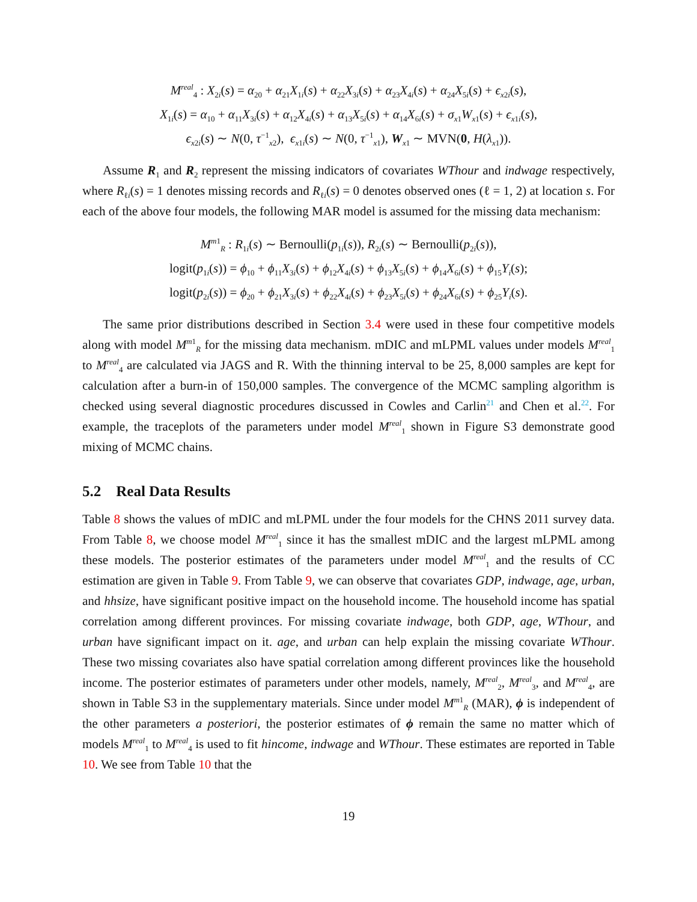M<sup>real</sup><sub>4</sub> : X<sub>2i</sub>(s) = α<sub>20</sub> + α<sub>21</sub>X<sub>1i</sub>(s) + α<sub>22</sub>X<sub>3i</sub>(s) + α<sub>23</sub>X<sub>4i</sub>(s) + α<sub>24</sub>X<sub>5i</sub>(s) + ϵ<sub>x2i</sub>(s),
X<sub>1i</sub>(s) = α<sub>10</sub> + α<sub>11</sub>X<sub>3i</sub>(s) + α<sub>12</sub>X<sub>4i</sub>(s) + α<sub>13</sub>X<sub>5i</sub>(s) + α<sub>14</sub>X<sub>6i</sub>(s) + σ<sub>x1</sub>W<sub>x1</sub>(s) + ϵ<sub>x1i</sub>(s),
ϵ<sub>x2i</sub>(s) ∼ N(0, τ<sup>−1</sup><sub>x2</sub>), ϵ<sub>x1i</sub>(s) ∼ N(0, τ<sup>−1</sup><sub>x1</sub>), W<sub>x1</sub> ∼ MVN(0, H(λ<sub>x1</sub>)).
Assume R<sub>1</sub> and R<sub>2</sub> represent the missing indicators of covariates WThour and indwage respectively, where R<sub>ℓi</sub>(s) = 1 denotes missing records and R<sub>ℓi</sub>(s) = 0 denotes observed ones (ℓ = 1, 2) at location s. For each of the above four models, the following MAR model is assumed for the missing data mechanism:
M<sup>m1</sup><sub>R</sub> : R<sub>1i</sub>(s) ∼ Bernoulli(p<sub>1i</sub>(s)), R<sub>2i</sub>(s) ∼ Bernoulli(p<sub>2i</sub>(s)),
logit(p<sub>1i</sub>(s)) = ϕ<sub>10</sub> + ϕ<sub>11</sub>X<sub>3i</sub>(s) + ϕ<sub>12</sub>X<sub>4i</sub>(s) + ϕ<sub>13</sub>X<sub>5i</sub>(s) + ϕ<sub>14</sub>X<sub>6i</sub>(s) + ϕ<sub>15</sub>Y<sub>i</sub>(s);
logit(p<sub>2i</sub>(s)) = ϕ<sub>20</sub> + ϕ<sub>21</sub>X<sub>3i</sub>(s) + ϕ<sub>22</sub>X<sub>4i</sub>(s) + ϕ<sub>23</sub>X<sub>5i</sub>(s) + ϕ<sub>24</sub>X<sub>6i</sub>(s) + ϕ<sub>25</sub>Y<sub>i</sub>(s).
The same prior distributions described in Section 3.4 were used in these four competitive models along with model M<sup>m1</sup><sub>R</sub> for the missing data mechanism. mDIC and mLPML values under models M<sup>real</sup><sub>1</sub> to M<sup>real</sup><sub>4</sub> are calculated via JAGS and R. With the thinning interval to be 25, 8,000 samples are kept for calculation after a burn-in of 150,000 samples. The convergence of the MCMC sampling algorithm is checked using several diagnostic procedures discussed in Cowles and Carlin<sup>21</sup> and Chen et al.<sup>22</sup>. For example, the traceplots of the parameters under model M<sup>real</sup><sub>1</sub> shown in Figure S3 demonstrate good mixing of MCMC chains.
5.2 Real Data Results
Table 8 shows the values of mDIC and mLPML under the four models for the CHNS 2011 survey data. From Table 8, we choose model M<sup>real</sup><sub>1</sub> since it has the smallest mDIC and the largest mLPML among these models. The posterior estimates of the parameters under model M<sup>real</sup><sub>1</sub> and the results of CC estimation are given in Table 9. From Table 9, we can observe that covariates GDP, indwage, age, urban, and hhsize, have significant positive impact on the household income. The household income has spatial correlation among different provinces. For missing covariate indwage, both GDP, age, WThour, and urban have significant impact on it. age, and urban can help explain the missing covariate WThour. These two missing covariates also have spatial correlation among different provinces like the household income. The posterior estimates of parameters under other models, namely, M<sup>real</sup><sub>2</sub>, M<sup>real</sup><sub>3</sub>, and M<sup>real</sup><sub>4</sub>, are shown in Table S3 in the supplementary materials. Since under model M<sup>m1</sup><sub>R</sub> (MAR), ϕ is independent of the other parameters a posteriori, the posterior estimates of ϕ remain the same no matter which of models M<sup>real</sup><sub>1</sub> to M<sup>real</sup><sub>4</sub> is used to fit hincome, indwage and WThour. These estimates are reported in Table 10. We see from Table 10 that the
19